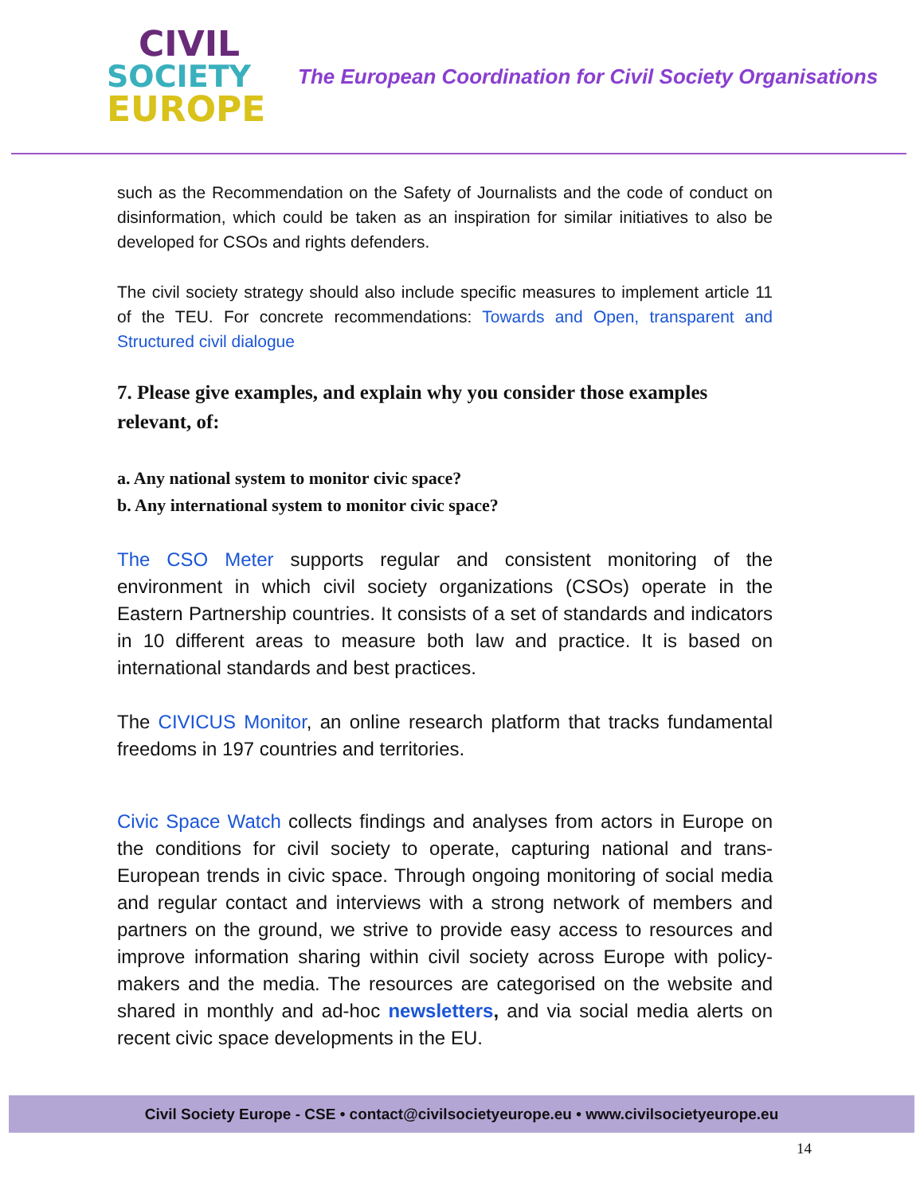CIVIL
SOCIETY
EUROPE
The European Coordination for Civil Society Organisations
such as the Recommendation on the Safety of Journalists and the code of conduct on disinformation, which could be taken as an inspiration for similar initiatives to also be developed for CSOs and rights defenders.
The civil society strategy should also include specific measures to implement article 11 of the TEU. For concrete recommendations: Towards and Open, transparent and Structured civil dialogue
7. Please give examples, and explain why you consider those examples relevant, of:
a. Any national system to monitor civic space?
b. Any international system to monitor civic space?
The CSO Meter supports regular and consistent monitoring of the environment in which civil society organizations (CSOs) operate in the Eastern Partnership countries. It consists of a set of standards and indicators in 10 different areas to measure both law and practice. It is based on international standards and best practices.
The CIVICUS Monitor, an online research platform that tracks fundamental freedoms in 197 countries and territories.
Civic Space Watch collects findings and analyses from actors in Europe on the conditions for civil society to operate, capturing national and trans-European trends in civic space. Through ongoing monitoring of social media and regular contact and interviews with a strong network of members and partners on the ground, we strive to provide easy access to resources and improve information sharing within civil society across Europe with policy-makers and the media. The resources are categorised on the website and shared in monthly and ad-hoc newsletters, and via social media alerts on recent civic space developments in the EU.
Civil Society Europe - CSE • contact@civilsocietyeurope.eu • www.civilsocietyeurope.eu
14